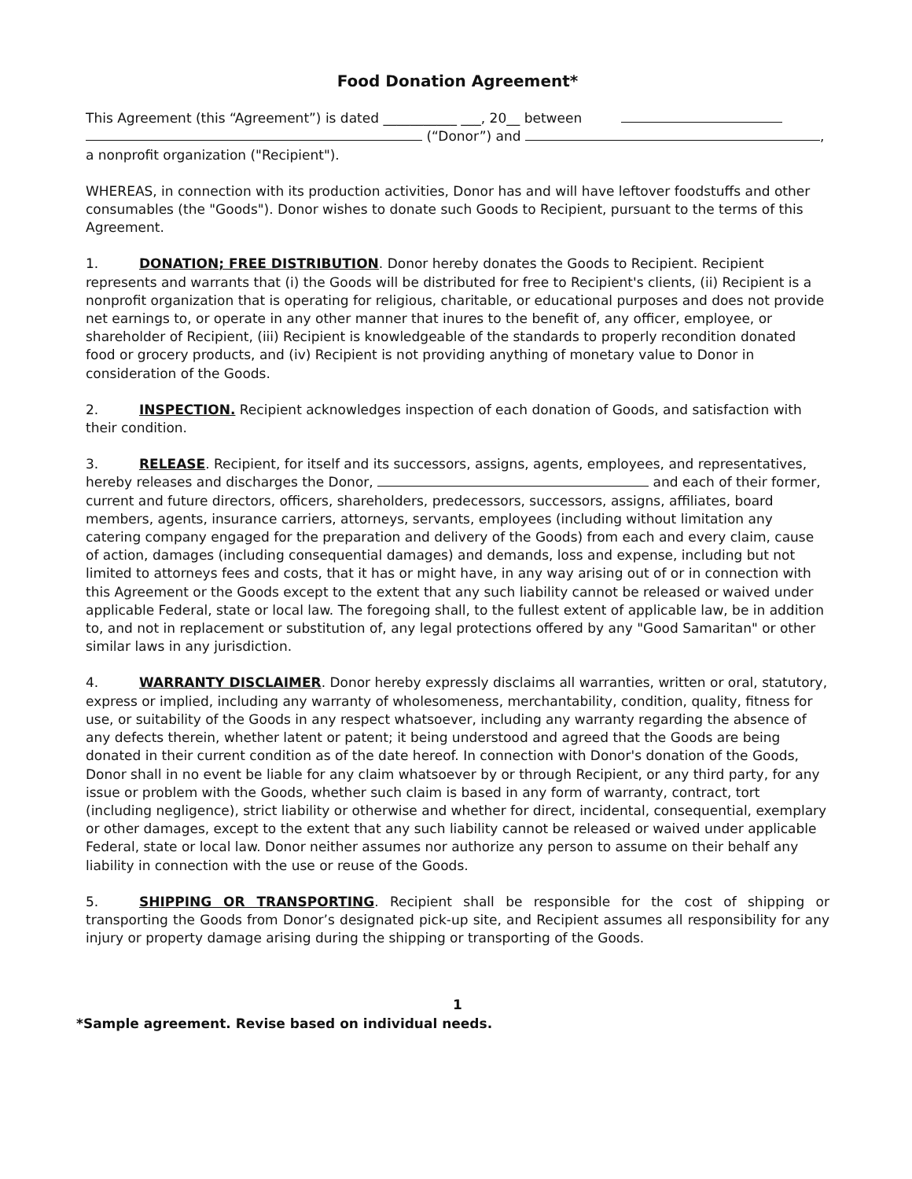Food Donation Agreement*
This Agreement (this “Agreement”) is dated ___________ ___, 20__ between
(“Donor”) and ,
a nonprofit organization ("Recipient").
WHEREAS, in connection with its production activities, Donor has and will have leftover foodstuffs and other consumables (the "Goods"). Donor wishes to donate such Goods to Recipient, pursuant to the terms of this Agreement.
1. DONATION; FREE DISTRIBUTION. Donor hereby donates the Goods to Recipient. Recipient represents and warrants that (i) the Goods will be distributed for free to Recipient's clients, (ii) Recipient is a nonprofit organization that is operating for religious, charitable, or educational purposes and does not provide net earnings to, or operate in any other manner that inures to the benefit of, any officer, employee, or shareholder of Recipient, (iii) Recipient is knowledgeable of the standards to properly recondition donated food or grocery products, and (iv) Recipient is not providing anything of monetary value to Donor in consideration of the Goods.
2. INSPECTION. Recipient acknowledges inspection of each donation of Goods, and satisfaction with their condition.
3. RELEASE. Recipient, for itself and its successors, assigns, agents, employees, and representatives, hereby releases and discharges the Donor, and each of their former, current and future directors, officers, shareholders, predecessors, successors, assigns, affiliates, board members, agents, insurance carriers, attorneys, servants, employees (including without limitation any catering company engaged for the preparation and delivery of the Goods) from each and every claim, cause of action, damages (including consequential damages) and demands, loss and expense, including but not limited to attorneys fees and costs, that it has or might have, in any way arising out of or in connection with this Agreement or the Goods except to the extent that any such liability cannot be released or waived under applicable Federal, state or local law. The foregoing shall, to the fullest extent of applicable law, be in addition to, and not in replacement or substitution of, any legal protections offered by any "Good Samaritan" or other similar laws in any jurisdiction.
4. WARRANTY DISCLAIMER. Donor hereby expressly disclaims all warranties, written or oral, statutory, express or implied, including any warranty of wholesomeness, merchantability, condition, quality, fitness for use, or suitability of the Goods in any respect whatsoever, including any warranty regarding the absence of any defects therein, whether latent or patent; it being understood and agreed that the Goods are being donated in their current condition as of the date hereof. In connection with Donor's donation of the Goods, Donor shall in no event be liable for any claim whatsoever by or through Recipient, or any third party, for any issue or problem with the Goods, whether such claim is based in any form of warranty, contract, tort (including negligence), strict liability or otherwise and whether for direct, incidental, consequential, exemplary or other damages, except to the extent that any such liability cannot be released or waived under applicable Federal, state or local law. Donor neither assumes nor authorize any person to assume on their behalf any liability in connection with the use or reuse of the Goods.
5. SHIPPING OR TRANSPORTING. Recipient shall be responsible for the cost of shipping or transporting the Goods from Donor’s designated pick-up site, and Recipient assumes all responsibility for any injury or property damage arising during the shipping or transporting of the Goods.
1
*Sample agreement. Revise based on individual needs.